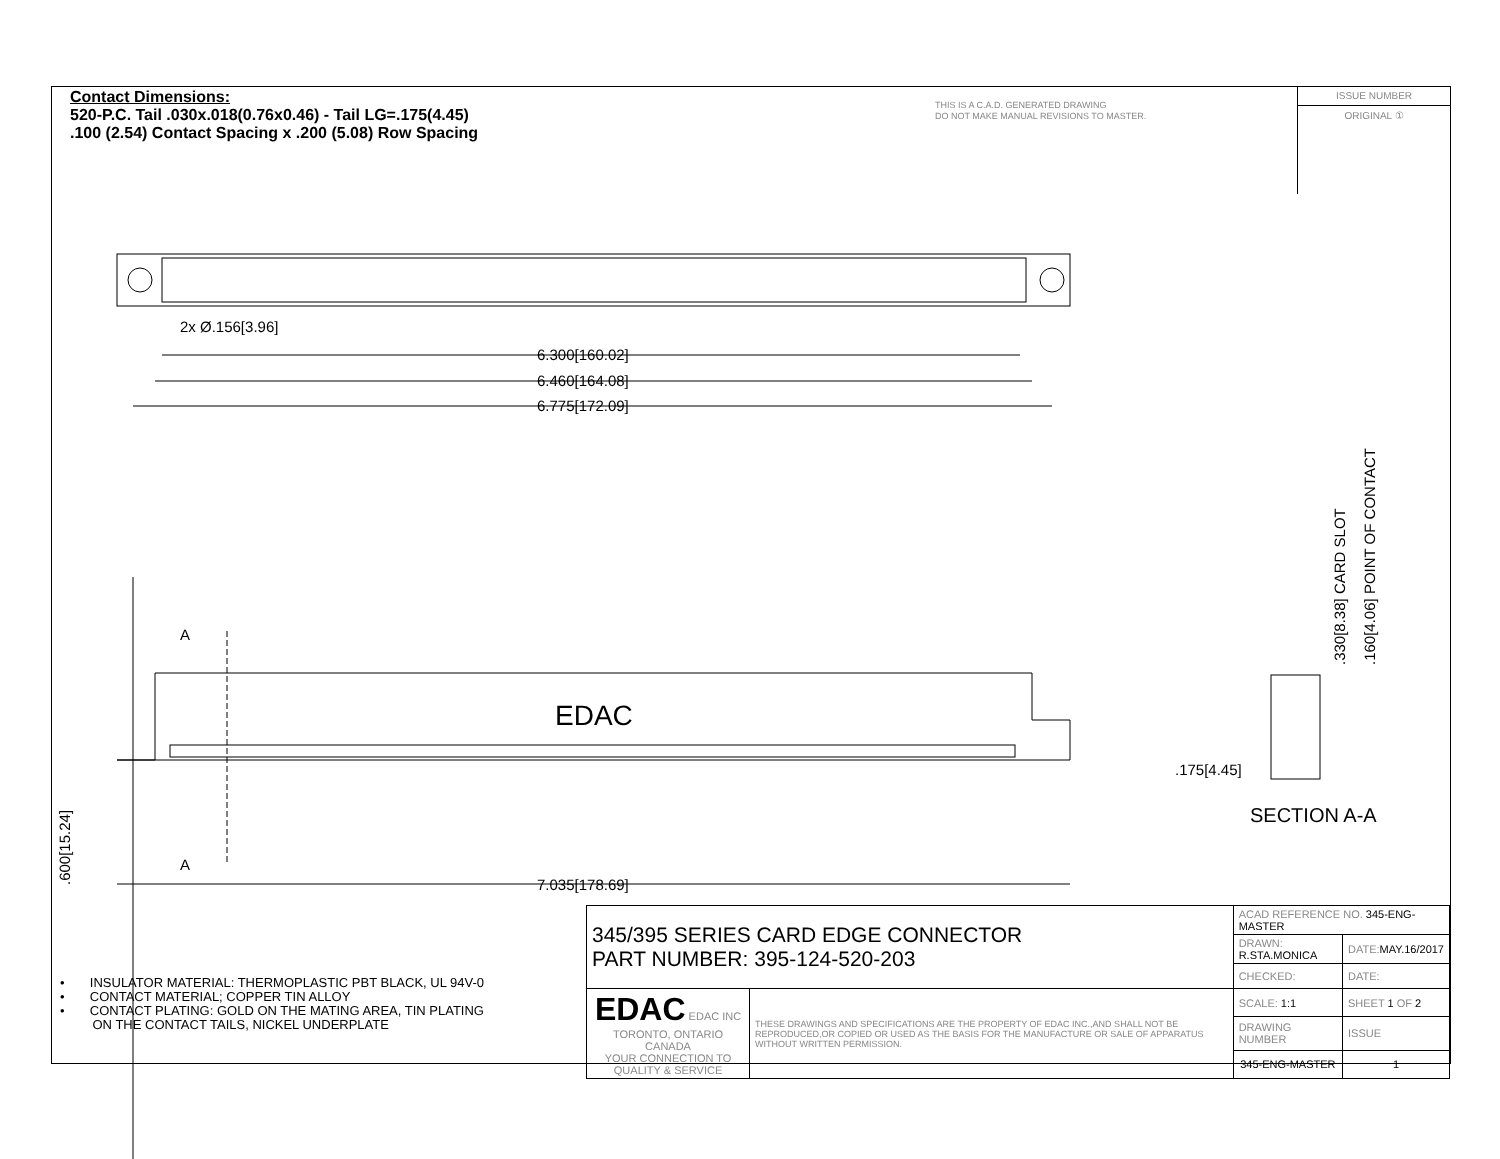Contact Dimensions:
520-P.C. Tail .030x.018(0.76x0.46) - Tail LG=.175(4.45)
.100 (2.54) Contact Spacing x .200 (5.08) Row Spacing
THIS IS A C.A.D. GENERATED DRAWING
DO NOT MAKE MANUAL REVISIONS TO MASTER.
ISSUE NUMBER
ORIGINAL ①
2x Ø.156[3.96]
6.300[160.02]
6.460[164.08]
6.775[172.09]
7.035[178.69]
A
A
EDAC
.175[4.45]
SECTION A-A
.600[15.24]
.330[8.38] CARD SLOT
.160[4.06] POINT OF CONTACT
• INSULATOR MATERIAL: THERMOPLASTIC PBT BLACK, UL 94V-0
• CONTACT MATERIAL; COPPER TIN ALLOY
• CONTACT PLATING: GOLD ON THE MATING AREA, TIN PLATING
ON THE CONTACT TAILS, NICKEL UNDERPLATE
| 345/395 SERIES CARD EDGE CONNECTOR PART NUMBER: 395-124-520-203 | | ACAD REFERENCE NO. 345-ENG-MASTER | | |
| | | DRAWN: R.STA.MONICA | DATE: MAY.16/2017 | |
| | | CHECKED: | DATE: | |
| EDAC EDAC INC TORONTO, ONTARIO CANADA YOUR CONNECTION TO QUALITY & SERVICE | THESE DRAWINGS AND SPECIFICATIONS ARE THE PROPERTY OF EDAC INC.,AND SHALL NOT BE REPRODUCED,OR COPIED OR USED AS THE BASIS FOR THE MANUFACTURE OR SALE OF APPARATUS WITHOUT WRITTEN PERMISSION. | SCALE: 1:1 | SHEET 1 OF 2 | |
| | | DRAWING NUMBER | | ISSUE |
| | | 345-ENG-MASTER | | 1 |